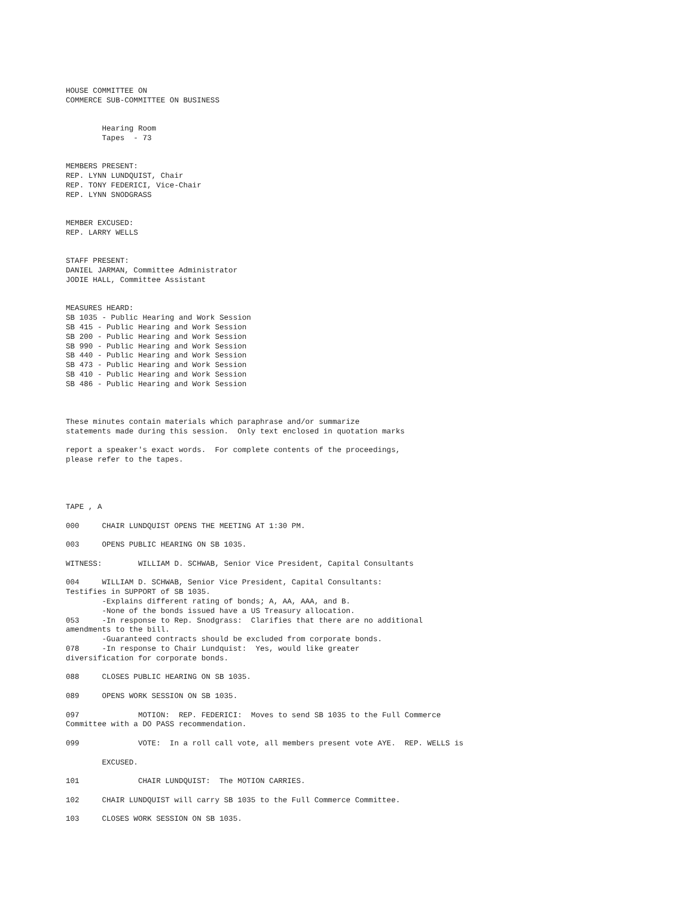HOUSE COMMITTEE ON
COMMERCE SUB-COMMITTEE ON BUSINESS


        Hearing Room
        Tapes  - 73


MEMBERS PRESENT:
REP. LYNN LUNDQUIST, Chair
REP. TONY FEDERICI, Vice-Chair
REP. LYNN SNODGRASS


MEMBER EXCUSED:
REP. LARRY WELLS


STAFF PRESENT:
DANIEL JARMAN, Committee Administrator
JODIE HALL, Committee Assistant


MEASURES HEARD:
SB 1035 - Public Hearing and Work Session
SB 415 - Public Hearing and Work Session
SB 200 - Public Hearing and Work Session
SB 990 - Public Hearing and Work Session
SB 440 - Public Hearing and Work Session
SB 473 - Public Hearing and Work Session
SB 410 - Public Hearing and Work Session
SB 486 - Public Hearing and Work Session



These minutes contain materials which paraphrase and/or summarize
statements made during this session.  Only text enclosed in quotation marks

report a speaker's exact words.  For complete contents of the proceedings,
please refer to the tapes.




TAPE , A

000     CHAIR LUNDQUIST OPENS THE MEETING AT 1:30 PM.

003     OPENS PUBLIC HEARING ON SB 1035.

WITNESS:        WILLIAM D. SCHWAB, Senior Vice President, Capital Consultants

004     WILLIAM D. SCHWAB, Senior Vice President, Capital Consultants:
Testifies in SUPPORT of SB 1035.
        -Explains different rating of bonds; A, AA, AAA, and B.
        -None of the bonds issued have a US Treasury allocation.
053     -In response to Rep. Snodgrass:  Clarifies that there are no additional
amendments to the bill.
        -Guaranteed contracts should be excluded from corporate bonds.
078     -In response to Chair Lundquist:  Yes, would like greater
diversification for corporate bonds.

088     CLOSES PUBLIC HEARING ON SB 1035.

089     OPENS WORK SESSION ON SB 1035.

097             MOTION:  REP. FEDERICI:  Moves to send SB 1035 to the Full Commerce
Committee with a DO PASS recommendation.

099             VOTE:  In a roll call vote, all members present vote AYE.  REP. WELLS is

        EXCUSED.

101             CHAIR LUNDQUIST:  The MOTION CARRIES.

102     CHAIR LUNDQUIST will carry SB 1035 to the Full Commerce Committee.

103     CLOSES WORK SESSION ON SB 1035.